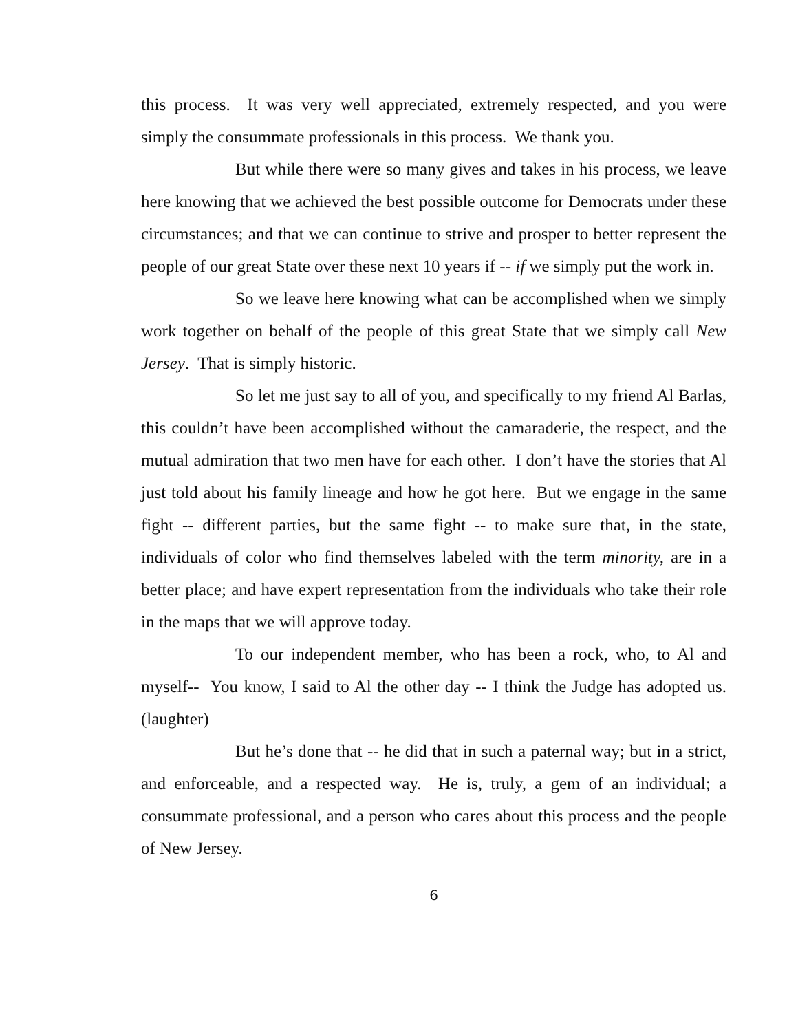this process. It was very well appreciated, extremely respected, and you were simply the consummate professionals in this process. We thank you.
But while there were so many gives and takes in his process, we leave here knowing that we achieved the best possible outcome for Democrats under these circumstances; and that we can continue to strive and prosper to better represent the people of our great State over these next 10 years if -- if we simply put the work in.
So we leave here knowing what can be accomplished when we simply work together on behalf of the people of this great State that we simply call New Jersey. That is simply historic.
So let me just say to all of you, and specifically to my friend Al Barlas, this couldn’t have been accomplished without the camaraderie, the respect, and the mutual admiration that two men have for each other. I don’t have the stories that Al just told about his family lineage and how he got here. But we engage in the same fight -- different parties, but the same fight -- to make sure that, in the state, individuals of color who find themselves labeled with the term minority, are in a better place; and have expert representation from the individuals who take their role in the maps that we will approve today.
To our independent member, who has been a rock, who, to Al and myself-- You know, I said to Al the other day -- I think the Judge has adopted us. (laughter)
But he’s done that -- he did that in such a paternal way; but in a strict, and enforceable, and a respected way. He is, truly, a gem of an individual; a consummate professional, and a person who cares about this process and the people of New Jersey.
6